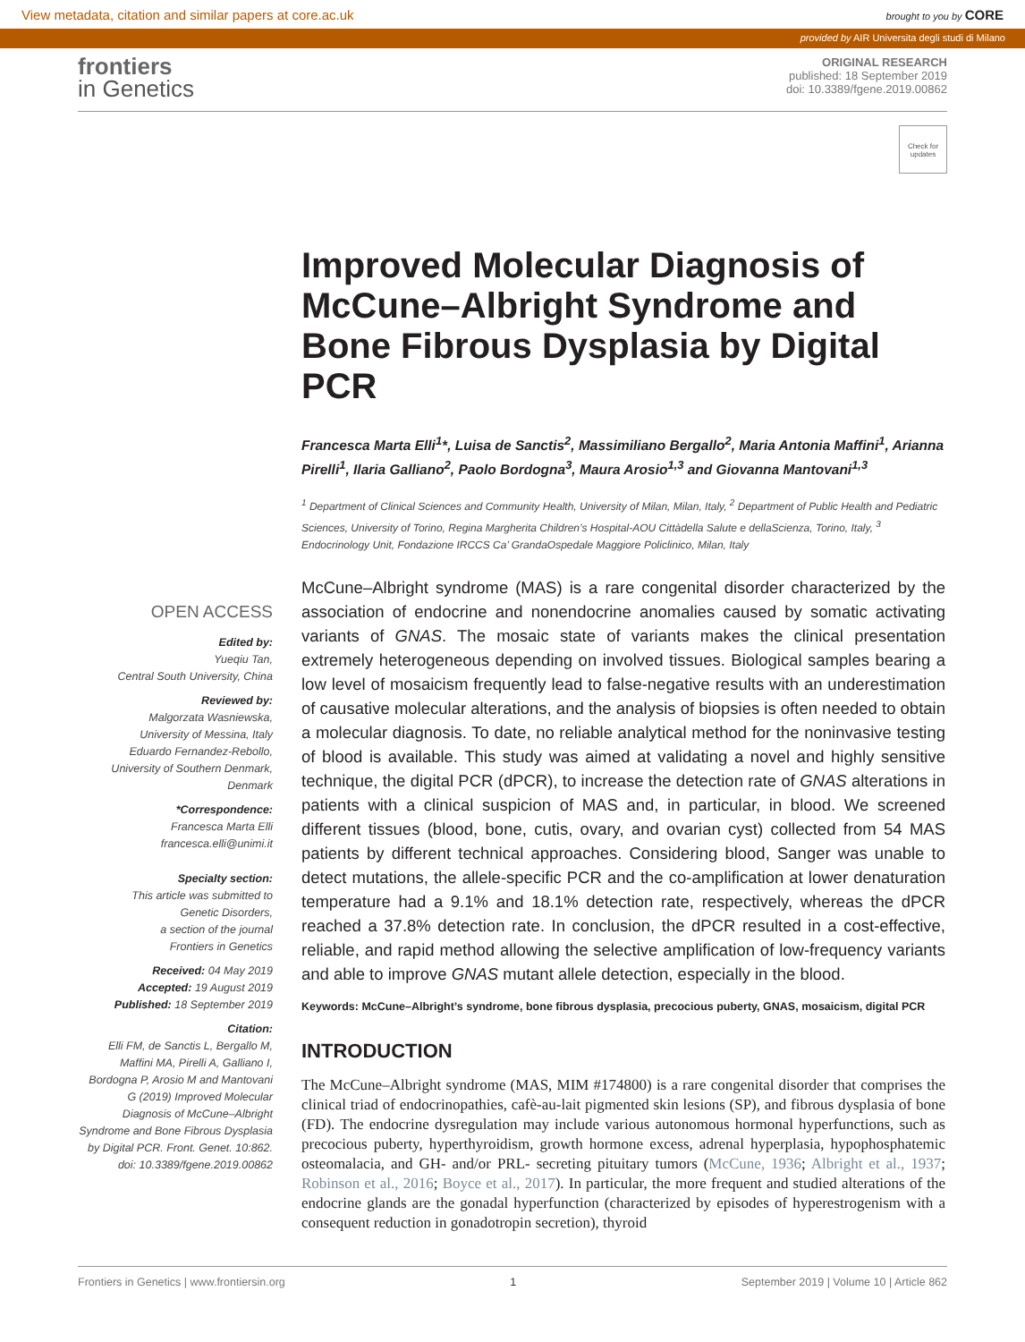View metadata, citation and similar papers at core.ac.uk brought to you by CORE
provided by AIR Universita degli studi di Milano
frontiers
in Genetics
ORIGINAL RESEARCH
published: 18 September 2019
doi: 10.3389/fgene.2019.00862
Check for updates
OPEN ACCESS
Edited by:
Yueqiu Tan,
Central South University, China
Reviewed by:
Malgorzata Wasniewska,
University of Messina, Italy
Eduardo Fernandez-Rebollo,
University of Southern Denmark,
Denmark
*Correspondence:
Francesca Marta Elli
francesca.elli@unimi.it
Specialty section:
This article was submitted to
Genetic Disorders,
a section of the journal
Frontiers in Genetics
Received: 04 May 2019
Accepted: 19 August 2019
Published: 18 September 2019
Citation:
Elli FM, de Sanctis L, Bergallo M, Maffini MA, Pirelli A, Galliano I, Bordogna P, Arosio M and Mantovani G (2019) Improved Molecular Diagnosis of McCune–Albright Syndrome and Bone Fibrous Dysplasia by Digital PCR. Front. Genet. 10:862. doi: 10.3389/fgene.2019.00862
Improved Molecular Diagnosis of McCune–Albright Syndrome and Bone Fibrous Dysplasia by Digital PCR
Francesca Marta Elli<sup>1</sup>*, Luisa de Sanctis<sup>2</sup>, Massimiliano Bergallo<sup>2</sup>, Maria Antonia Maffini<sup>1</sup>, Arianna Pirelli<sup>1</sup>, Ilaria Galliano<sup>2</sup>, Paolo Bordogna<sup>3</sup>, Maura Arosio<sup>1,3</sup> and Giovanna Mantovani<sup>1,3</sup>
<sup>1</sup> Department of Clinical Sciences and Community Health, University of Milan, Milan, Italy, <sup>2</sup> Department of Public Health and Pediatric Sciences, University of Torino, Regina Margherita Children’s Hospital-AOU Cittàdella Salute e dellaScienza, Torino, Italy, <sup>3</sup> Endocrinology Unit, Fondazione IRCCS Ca’ GrandaOspedale Maggiore Policlinico, Milan, Italy
McCune–Albright syndrome (MAS) is a rare congenital disorder characterized by the association of endocrine and nonendocrine anomalies caused by somatic activating variants of GNAS. The mosaic state of variants makes the clinical presentation extremely heterogeneous depending on involved tissues. Biological samples bearing a low level of mosaicism frequently lead to false-negative results with an underestimation of causative molecular alterations, and the analysis of biopsies is often needed to obtain a molecular diagnosis. To date, no reliable analytical method for the noninvasive testing of blood is available. This study was aimed at validating a novel and highly sensitive technique, the digital PCR (dPCR), to increase the detection rate of GNAS alterations in patients with a clinical suspicion of MAS and, in particular, in blood. We screened different tissues (blood, bone, cutis, ovary, and ovarian cyst) collected from 54 MAS patients by different technical approaches. Considering blood, Sanger was unable to detect mutations, the allele-specific PCR and the co-amplification at lower denaturation temperature had a 9.1% and 18.1% detection rate, respectively, whereas the dPCR reached a 37.8% detection rate. In conclusion, the dPCR resulted in a cost-effective, reliable, and rapid method allowing the selective amplification of low-frequency variants and able to improve GNAS mutant allele detection, especially in the blood.
Keywords: McCune–Albright’s syndrome, bone fibrous dysplasia, precocious puberty, GNAS, mosaicism, digital PCR
INTRODUCTION
The McCune–Albright syndrome (MAS, MIM #174800) is a rare congenital disorder that comprises the clinical triad of endocrinopathies, cafè-au-lait pigmented skin lesions (SP), and fibrous dysplasia of bone (FD). The endocrine dysregulation may include various autonomous hormonal hyperfunctions, such as precocious puberty, hyperthyroidism, growth hormone excess, adrenal hyperplasia, hypophosphatemic osteomalacia, and GH- and/or PRL- secreting pituitary tumors (McCune, 1936; Albright et al., 1937; Robinson et al., 2016; Boyce et al., 2017). In particular, the more frequent and studied alterations of the endocrine glands are the gonadal hyperfunction (characterized by episodes of hyperestrogenism with a consequent reduction in gonadotropin secretion), thyroid
Frontiers in Genetics | www.frontiersin.org 1 September 2019 | Volume 10 | Article 862